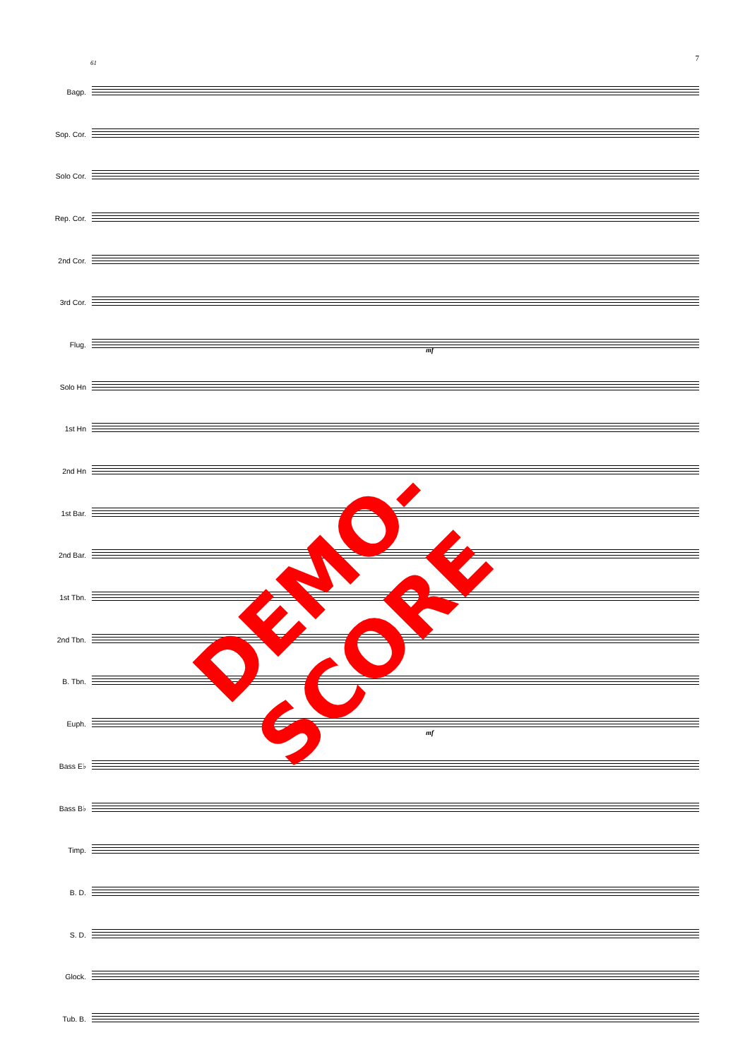7
61
Bagp.
Sop. Cor.
Solo Cor.
Rep. Cor.
2nd Cor.
3rd Cor.
Flug.
Solo Hn
1st Hn
2nd Hn
1st Bar.
2nd Bar.
1st Tbn.
2nd Tbn.
B. Tbn.
Euph.
Bass E♭
Bass B♭
Timp.
B. D.
S. D.
Glock.
Tub. B.
mf
mf
DEMO-SCORE